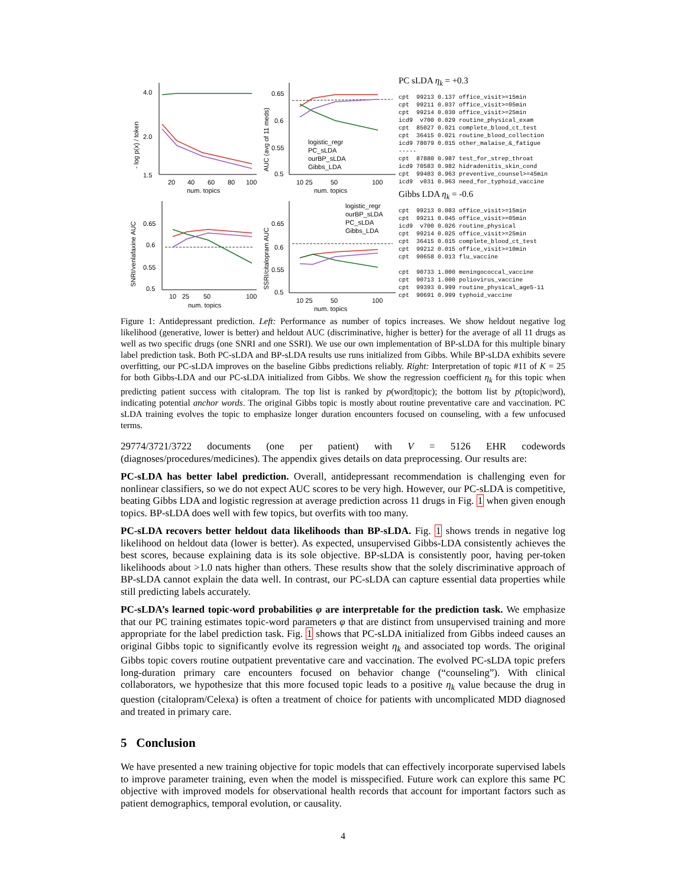- log p(x) / token
4.0
2.0
1.5
20
40
60
80
100
num. topics
AUC (avg of 11 meds)
0.65
0.6
0.55
0.5
logistic_regr
PC_sLDA
ourBP_sLDA
Gibbs_LDA
10 25
50
100
num. topics
SNRI/venlafaxine AUC
0.65
0.6
0.55
0.5
10
25
50
100
num. topics
SSRI/citalopram AUC
0.65
0.6
0.55
0.5
logistic_regr
ourBP_sLDA
PC_sLDA
Gibbs_LDA
10 25
50
100
num. topics
PC sLDA η<sub>k</sub> = +0.3
cpt 99213 0.137 office_visit>=15min cpt 99211 0.037 office_visit>=05min cpt 99214 0.030 office_visit>=25min icd9 v700 0.029 routine_physical_exam cpt 85027 0.021 complete_blood_ct_test cpt 36415 0.021 routine_blood_collection icd9 78079 0.015 other_malaise_&_fatigue ----- cpt 87880 0.987 test_for_strep_throat icd9 70583 0.982 hidradenitis_skin_cond cpt 99403 0.963 preventive_counsel>=45min icd9 v031 0.963 need_for_typhoid_vaccine
Gibbs LDA η<sub>k</sub> = -0.6
cpt 99213 0.083 office_visit>=15min cpt 99211 0.045 office_visit>=05min icd9 v700 0.026 routine_physical cpt 99214 0.025 office_visit>=25min cpt 36415 0.015 complete_blood_ct_test cpt 99212 0.015 office_visit>=10min cpt 90658 0.013 flu_vaccine cpt 90733 1.000 meningococcal_vaccine cpt 90713 1.000 poliovirus_vaccine cpt 99393 0.999 routine_physical_age5-11 cpt 90691 0.999 typhoid_vaccine
Figure 1: Antidepressant prediction. Left: Performance as number of topics increases. We show heldout negative log likelihood (generative, lower is better) and heldout AUC (discriminative, higher is better) for the average of all 11 drugs as well as two specific drugs (one SNRI and one SSRI). We use our own implementation of BP-sLDA for this multiple binary label prediction task. Both PC-sLDA and BP-sLDA results use runs initialized from Gibbs. While BP-sLDA exhibits severe overfitting, our PC-sLDA improves on the baseline Gibbs predictions reliably. Right: Interpretation of topic #11 of K = 25 for both Gibbs-LDA and our PC-sLDA initialized from Gibbs. We show the regression coefficient η<sub>k</sub> for this topic when predicting patient success with citalopram. The top list is ranked by p(word|topic); the bottom list by p(topic|word), indicating potential anchor words. The original Gibbs topic is mostly about routine preventative care and vaccination. PC sLDA training evolves the topic to emphasize longer duration encounters focused on counseling, with a few unfocused terms.
29774/3721/3722 documents (one per patient) with V = 5126 EHR codewords (diagnoses/procedures/medicines). The appendix gives details on data preprocessing. Our results are:
PC-sLDA has better label prediction. Overall, antidepressant recommendation is challenging even for nonlinear classifiers, so we do not expect AUC scores to be very high. However, our PC-sLDA is competitive, beating Gibbs LDA and logistic regression at average prediction across 11 drugs in Fig. 1 when given enough topics. BP-sLDA does well with few topics, but overfits with too many.
PC-sLDA recovers better heldout data likelihoods than BP-sLDA. Fig. 1 shows trends in negative log likelihood on heldout data (lower is better). As expected, unsupervised Gibbs-LDA consistently achieves the best scores, because explaining data is its sole objective. BP-sLDA is consistently poor, having per-token likelihoods about >1.0 nats higher than others. These results show that the solely discriminative approach of BP-sLDA cannot explain the data well. In contrast, our PC-sLDA can capture essential data properties while still predicting labels accurately.
PC-sLDA’s learned topic-word probabilities φ are interpretable for the prediction task. We emphasize that our PC training estimates topic-word parameters φ that are distinct from unsupervised training and more appropriate for the label prediction task. Fig. 1 shows that PC-sLDA initialized from Gibbs indeed causes an original Gibbs topic to significantly evolve its regression weight η<sub>k</sub> and associated top words. The original Gibbs topic covers routine outpatient preventative care and vaccination. The evolved PC-sLDA topic prefers long-duration primary care encounters focused on behavior change (“counseling”). With clinical collaborators, we hypothesize that this more focused topic leads to a positive η<sub>k</sub> value because the drug in question (citalopram/Celexa) is often a treatment of choice for patients with uncomplicated MDD diagnosed and treated in primary care.
5 Conclusion
We have presented a new training objective for topic models that can effectively incorporate supervised labels to improve parameter training, even when the model is misspecified. Future work can explore this same PC objective with improved models for observational health records that account for important factors such as patient demographics, temporal evolution, or causality.
4